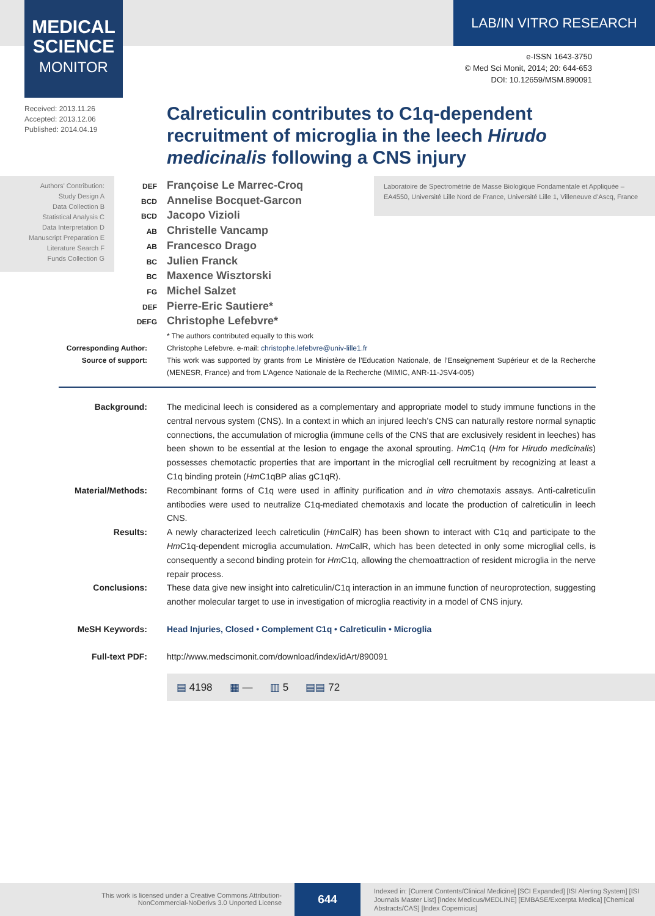MEDICAL
SCIENCE
MONITOR
LAB/IN VITRO RESEARCH
e-ISSN 1643-3750
© Med Sci Monit, 2014; 20: 644-653
DOI: 10.12659/MSM.890091
Received: 2013.11.26
Accepted: 2013.12.06
Published: 2014.04.19
Calreticulin contributes to C1q-dependent recruitment of microglia in the leech Hirudo medicinalis following a CNS injury
Authors’ Contribution:
Study Design A
Data Collection B
Statistical Analysis C
Data Interpretation D
Manuscript Preparation E
Literature Search F
Funds Collection G
Laboratoire de Spectrométrie de Masse Biologique Fondamentale et Appliquée – EA4550, Université Lille Nord de France, Université Lille 1, Villeneuve d’Ascq, France
DEF Françoise Le Marrec-Croq
BCD Annelise Bocquet-Garcon
BCD Jacopo Vizioli
AB Christelle Vancamp
AB Francesco Drago
BC Julien Franck
BC Maxence Wisztorski
FG Michel Salzet
DEF Pierre-Eric Sautiere*
DEFG Christophe Lefebvre*
* The authors contributed equally to this work
Corresponding Author: Christophe Lefebvre. e-mail: christophe.lefebvre@univ-lille1.fr
Source of support: This work was supported by grants from Le Ministère de l’Education Nationale, de l’Enseignement Supérieur et de la Recherche (MENESR, France) and from L’Agence Nationale de la Recherche (MIMIC, ANR-11-JSV4-005)
Background: The medicinal leech is considered as a complementary and appropriate model to study immune functions in the central nervous system (CNS). In a context in which an injured leech’s CNS can naturally restore normal synaptic connections, the accumulation of microglia (immune cells of the CNS that are exclusively resident in leeches) has been shown to be essential at the lesion to engage the axonal sprouting. Hm C1q (Hm for Hirudo medicinalis) possesses chemotactic properties that are important in the microglial cell recruitment by recognizing at least a C1q binding protein (Hm C1qBP alias gC1qR).
Material/Methods: Recombinant forms of C1q were used in affinity purification and in vitro chemotaxis assays. Anti-calreticulin antibodies were used to neutralize C1q-mediated chemotaxis and locate the production of calreticulin in leech CNS.
Results: A newly characterized leech calreticulin (Hm CalR) has been shown to interact with C1q and participate to the Hm C1q-dependent microglia accumulation. Hm CalR, which has been detected in only some microglial cells, is consequently a second binding protein for Hm C1q, allowing the chemoattraction of resident microglia in the nerve repair process.
Conclusions: These data give new insight into calreticulin/C1q interaction in an immune function of neuroprotection, suggesting another molecular target to use in investigation of microglia reactivity in a model of CNS injury.
MeSH Keywords: Head Injuries, Closed • Complement C1q • Calreticulin • Microglia
Full-text PDF: http://www.medscimonit.com/download/index/idArt/890091
▤ 4198 ▦ — ▥ 5 ▤▤ 72
This work is licensed under a Creative Commons Attribution-NonCommercial-NoDerivs 3.0 Unported License
644
Indexed in: [Current Contents/Clinical Medicine] [SCI Expanded] [ISI Alerting System] [ISI Journals Master List] [Index Medicus/MEDLINE] [EMBASE/Excerpta Medica] [Chemical Abstracts/CAS] [Index Copernicus]